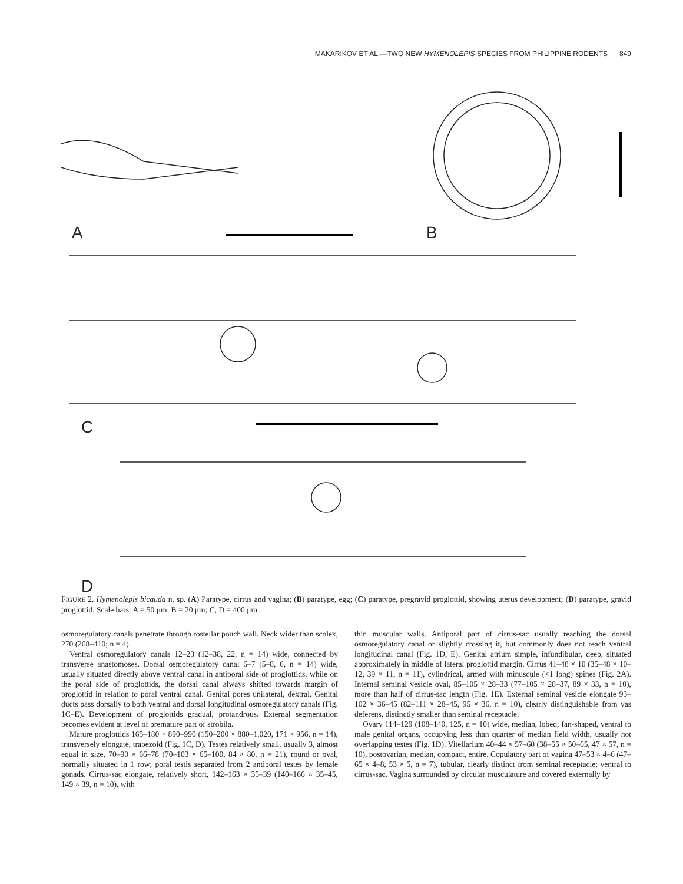MAKARIKOV ET AL.—TWO NEW HYMENOLEPIS SPECIES FROM PHILIPPINE RODENTS 849
A B
C
D
FIGURE 2. Hymenolepis bicauda n. sp. (A) Paratype, cirrus and vagina; (B) paratype, egg; (C) paratype, pregravid proglottid, showing uterus development; (D) paratype, gravid proglottid. Scale bars: A = 50 μm; B = 20 μm; C, D = 400 μm.
osmoregulatory canals penetrate through rostellar pouch wall. Neck wider than scolex, 270 (268–410; n = 4).
Ventral osmoregulatory canals 12–23 (12–38, 22, n = 14) wide, connected by transverse anastomoses. Dorsal osmoregulatory canal 6–7 (5–8, 6, n = 14) wide, usually situated directly above ventral canal in antiporal side of proglottids, while on the poral side of proglottids, the dorsal canal always shifted towards margin of proglottid in relation to poral ventral canal. Genital pores unilateral, dextral. Genital ducts pass dorsally to both ventral and dorsal longitudinal osmoregulatory canals (Fig. 1C–E). Development of proglottids gradual, protandrous. External segmentation becomes evident at level of premature part of strobila.
Mature proglottids 165–180 × 890–990 (150–200 × 880–1,020, 171 × 956, n = 14), transversely elongate, trapezoid (Fig. 1C, D). Testes relatively small, usually 3, almost equal in size, 70–90 × 66–78 (70–103 × 65–100, 84 × 80, n = 21), round or oval, normally situated in 1 row; poral testis separated from 2 antiporal testes by female gonads. Cirrus-sac elongate, relatively short, 142–163 × 35–39 (140–166 × 35–45, 149 × 39, n = 10), with
thin muscular walls. Antiporal part of cirrus-sac usually reaching the dorsal osmoregulatory canal or slightly crossing it, but commonly does not reach ventral longitudinal canal (Fig. 1D, E). Genital atrium simple, infundibular, deep, situated approximately in middle of lateral proglottid margin. Cirrus 41–48 × 10 (35–48 × 10–12, 39 × 11, n = 11), cylindrical, armed with minuscule (<1 long) spines (Fig. 2A). Internal seminal vesicle oval, 85–105 × 28–33 (77–105 × 28–37, 89 × 33, n = 10), more than half of cirrus-sac length (Fig. 1E). External seminal vesicle elongate 93–102 × 36–45 (82–111 × 28–45, 95 × 36, n = 10), clearly distinguishable from vas deferens, distinctly smaller than seminal receptacle.
Ovary 114–129 (108–140, 125, n = 10) wide, median, lobed, fan-shaped, ventral to male genital organs, occupying less than quarter of median field width, usually not overlapping testes (Fig. 1D). Vitellarium 40–44 × 57–60 (38–55 × 50–65, 47 × 57, n = 10), postovarian, median, compact, entire. Copulatory part of vagina 47–53 × 4–6 (47–65 × 4–8, 53 × 5, n = 7), tubular, clearly distinct from seminal receptacle; ventral to cirrus-sac. Vagina surrounded by circular musculature and covered externally by